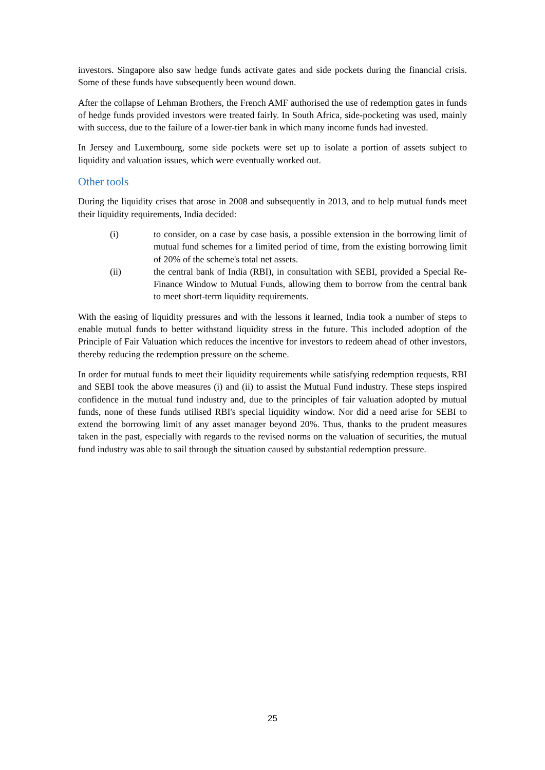investors. Singapore also saw hedge funds activate gates and side pockets during the financial crisis. Some of these funds have subsequently been wound down.
After the collapse of Lehman Brothers, the French AMF authorised the use of redemption gates in funds of hedge funds provided investors were treated fairly. In South Africa, side-pocketing was used, mainly with success, due to the failure of a lower-tier bank in which many income funds had invested.
In Jersey and Luxembourg, some side pockets were set up to isolate a portion of assets subject to liquidity and valuation issues, which were eventually worked out.
Other tools
During the liquidity crises that arose in 2008 and subsequently in 2013, and to help mutual funds meet their liquidity requirements, India decided:
(i) to consider, on a case by case basis, a possible extension in the borrowing limit of mutual fund schemes for a limited period of time, from the existing borrowing limit of 20% of the scheme's total net assets.
(ii) the central bank of India (RBI), in consultation with SEBI, provided a Special Re-Finance Window to Mutual Funds, allowing them to borrow from the central bank to meet short-term liquidity requirements.
With the easing of liquidity pressures and with the lessons it learned, India took a number of steps to enable mutual funds to better withstand liquidity stress in the future. This included adoption of the Principle of Fair Valuation which reduces the incentive for investors to redeem ahead of other investors, thereby reducing the redemption pressure on the scheme.
In order for mutual funds to meet their liquidity requirements while satisfying redemption requests, RBI and SEBI took the above measures (i) and (ii) to assist the Mutual Fund industry. These steps inspired confidence in the mutual fund industry and, due to the principles of fair valuation adopted by mutual funds, none of these funds utilised RBI's special liquidity window. Nor did a need arise for SEBI to extend the borrowing limit of any asset manager beyond 20%. Thus, thanks to the prudent measures taken in the past, especially with regards to the revised norms on the valuation of securities, the mutual fund industry was able to sail through the situation caused by substantial redemption pressure.
25